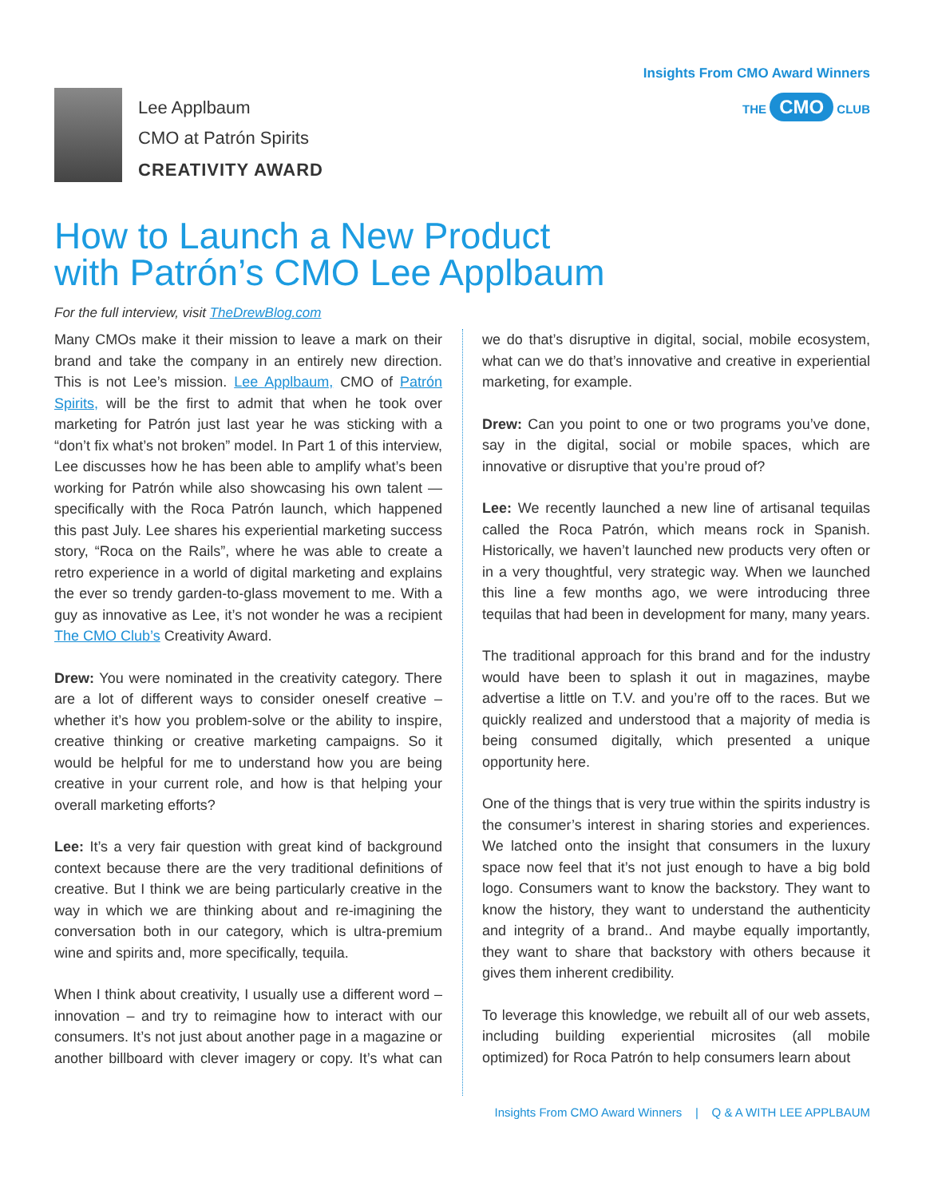Lee Applbaum
CMO at Patrón Spirits
CREATIVITY AWARD
Insights From CMO Award Winners
THE CMO CLUB
How to Launch a New Product
with Patrón’s CMO Lee Applbaum
For the full interview, visit TheDrewBlog.com
Many CMOs make it their mission to leave a mark on their brand and take the company in an entirely new direction. This is not Lee’s mission. Lee Applbaum, CMO of Patrón Spirits, will be the first to admit that when he took over marketing for Patrón just last year he was sticking with a “don’t fix what’s not broken” model. In Part 1 of this interview, Lee discusses how he has been able to amplify what’s been working for Patrón while also showcasing his own talent — specifically with the Roca Patrón launch, which happened this past July. Lee shares his experiential marketing success story, “Roca on the Rails”, where he was able to create a retro experience in a world of digital marketing and explains the ever so trendy garden-to-glass movement to me. With a guy as innovative as Lee, it’s not wonder he was a recipient The CMO Club’s Creativity Award.
Drew: You were nominated in the creativity category. There are a lot of different ways to consider oneself creative – whether it’s how you problem-solve or the ability to inspire, creative thinking or creative marketing campaigns. So it would be helpful for me to understand how you are being creative in your current role, and how is that helping your overall marketing efforts?
Lee: It’s a very fair question with great kind of background context because there are the very traditional definitions of creative. But I think we are being particularly creative in the way in which we are thinking about and re-imagining the conversation both in our category, which is ultra-premium wine and spirits and, more specifically, tequila.
When I think about creativity, I usually use a different word – innovation – and try to reimagine how to interact with our consumers. It’s not just about another page in a magazine or another billboard with clever imagery or copy. It’s what can we do that’s disruptive in digital, social, mobile ecosystem, what can we do that’s innovative and creative in experiential marketing, for example.
Drew: Can you point to one or two programs you’ve done, say in the digital, social or mobile spaces, which are innovative or disruptive that you’re proud of?
Lee: We recently launched a new line of artisanal tequilas called the Roca Patrón, which means rock in Spanish. Historically, we haven’t launched new products very often or in a very thoughtful, very strategic way. When we launched this line a few months ago, we were introducing three tequilas that had been in development for many, many years.
The traditional approach for this brand and for the industry would have been to splash it out in magazines, maybe advertise a little on T.V. and you’re off to the races. But we quickly realized and understood that a majority of media is being consumed digitally, which presented a unique opportunity here.
One of the things that is very true within the spirits industry is the consumer’s interest in sharing stories and experiences. We latched onto the insight that consumers in the luxury space now feel that it’s not just enough to have a big bold logo. Consumers want to know the backstory. They want to know the history, they want to understand the authenticity and integrity of a brand.. And maybe equally importantly, they want to share that backstory with others because it gives them inherent credibility.
To leverage this knowledge, we rebuilt all of our web assets, including building experiential microsites (all mobile optimized) for Roca Patrón to help consumers learn about
Insights From CMO Award Winners | Q & A WITH LEE APPLBAUM